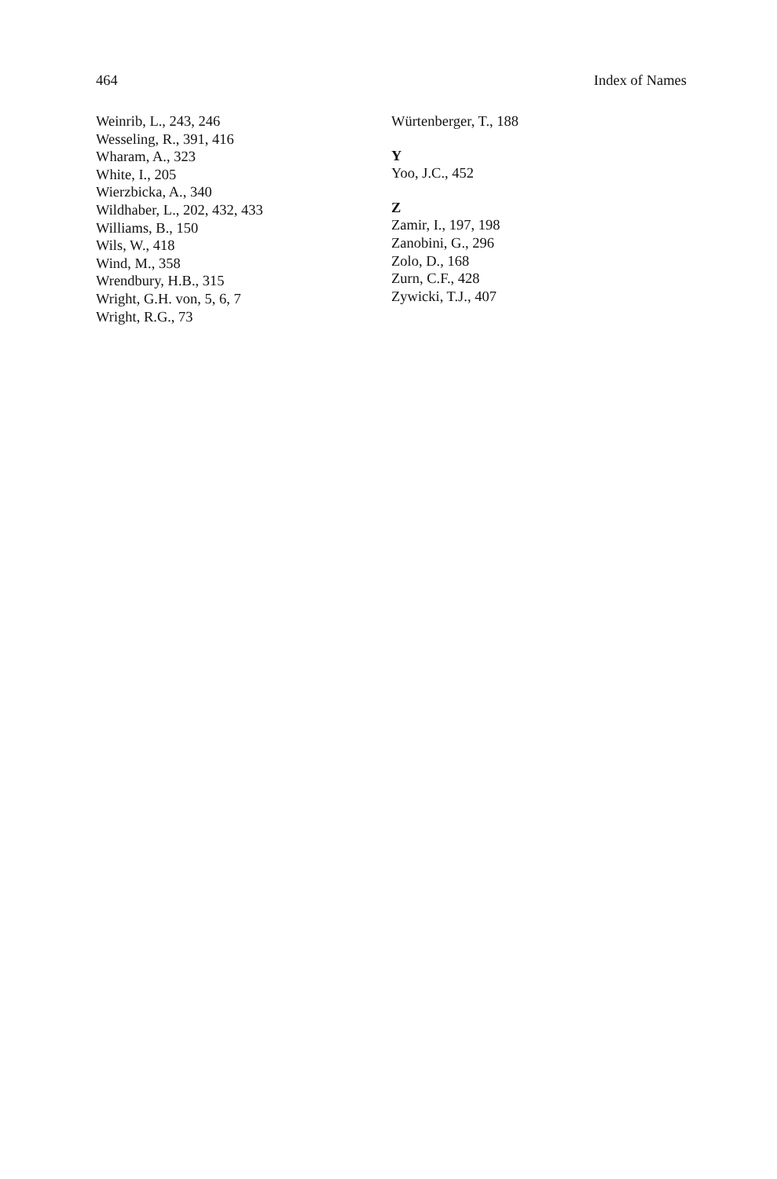464 Index of Names
Weinrib, L., 243, 246
Wesseling, R., 391, 416
Wharam, A., 323
White, I., 205
Wierzbicka, A., 340
Wildhaber, L., 202, 432, 433
Williams, B., 150
Wils, W., 418
Wind, M., 358
Wrendbury, H.B., 315
Wright, G.H. von, 5, 6, 7
Wright, R.G., 73
Würtenberger, T., 188
Y
Yoo, J.C., 452
Z
Zamir, I., 197, 198
Zanobini, G., 296
Zolo, D., 168
Zurn, C.F., 428
Zywicki, T.J., 407